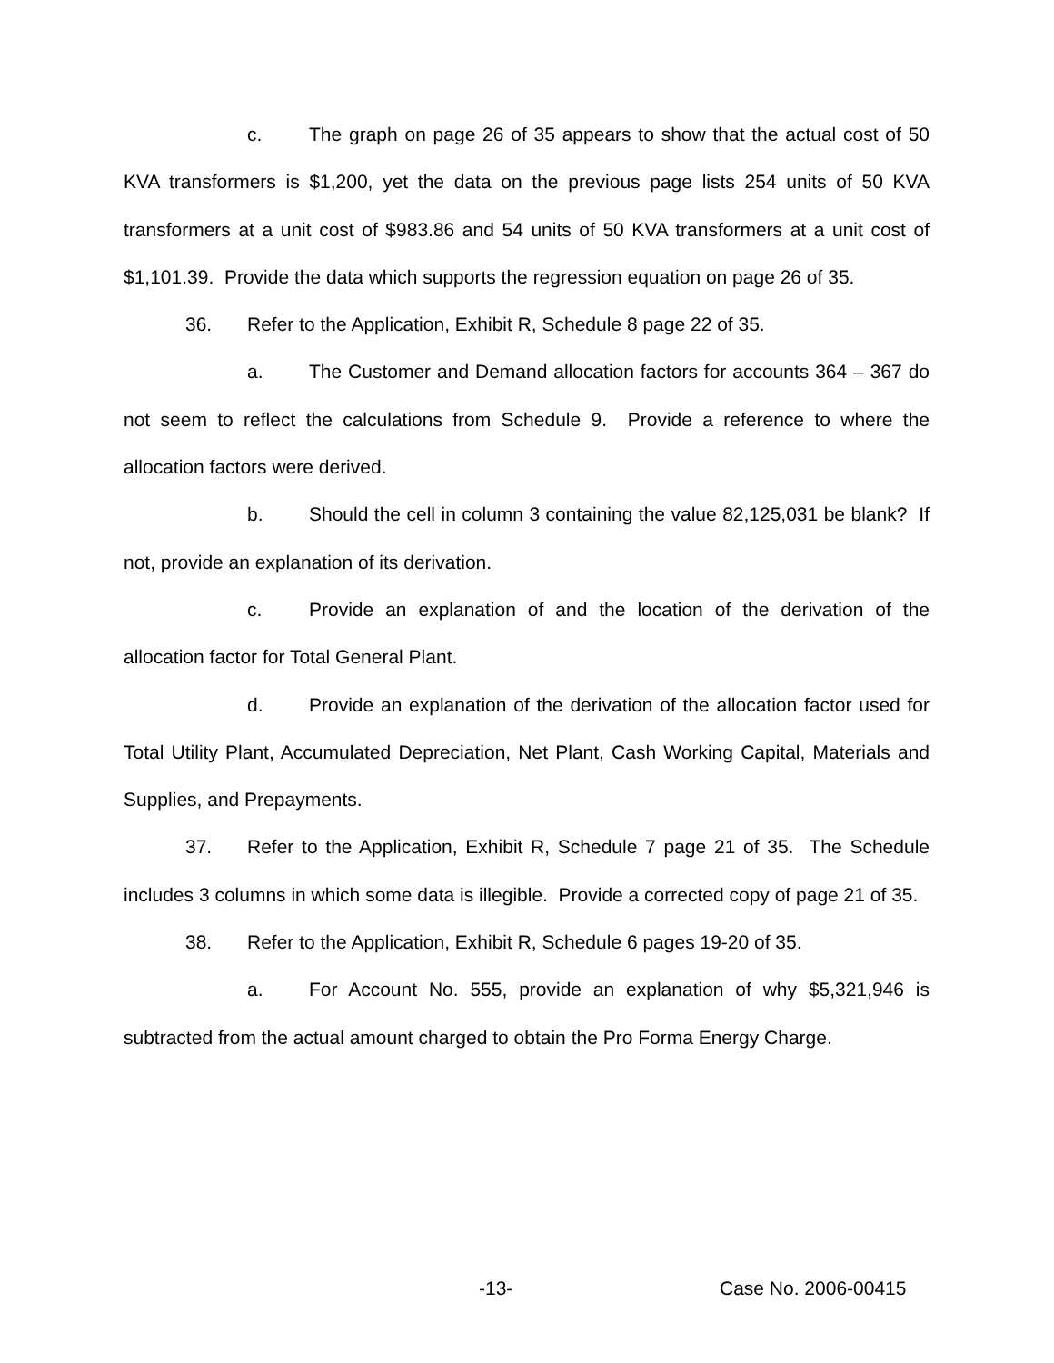c. The graph on page 26 of 35 appears to show that the actual cost of 50 KVA transformers is $1,200, yet the data on the previous page lists 254 units of 50 KVA transformers at a unit cost of $983.86 and 54 units of 50 KVA transformers at a unit cost of $1,101.39. Provide the data which supports the regression equation on page 26 of 35.
36. Refer to the Application, Exhibit R, Schedule 8 page 22 of 35.
a. The Customer and Demand allocation factors for accounts 364 – 367 do not seem to reflect the calculations from Schedule 9. Provide a reference to where the allocation factors were derived.
b. Should the cell in column 3 containing the value 82,125,031 be blank? If not, provide an explanation of its derivation.
c. Provide an explanation of and the location of the derivation of the allocation factor for Total General Plant.
d. Provide an explanation of the derivation of the allocation factor used for Total Utility Plant, Accumulated Depreciation, Net Plant, Cash Working Capital, Materials and Supplies, and Prepayments.
37. Refer to the Application, Exhibit R, Schedule 7 page 21 of 35. The Schedule includes 3 columns in which some data is illegible. Provide a corrected copy of page 21 of 35.
38. Refer to the Application, Exhibit R, Schedule 6 pages 19-20 of 35.
a. For Account No. 555, provide an explanation of why $5,321,946 is subtracted from the actual amount charged to obtain the Pro Forma Energy Charge.
-13- Case No. 2006-00415